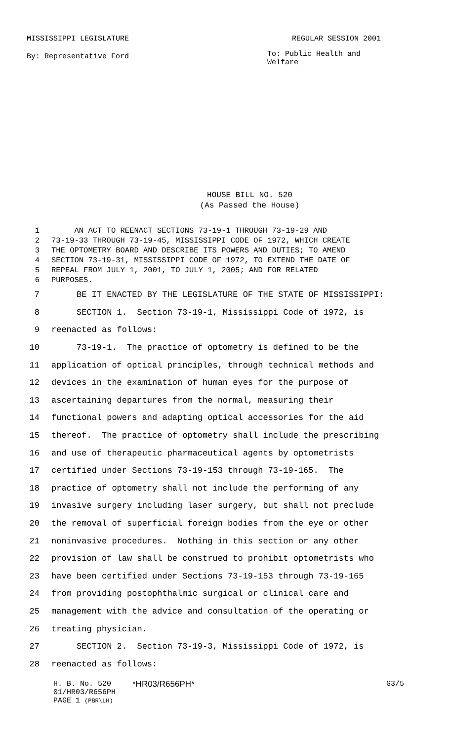MISSISSIPPI LEGISLATURE REGULAR SESSION 2001
By: Representative Ford To: Public Health and Welfare
HOUSE BILL NO. 520
(As Passed the House)
1 AN ACT TO REENACT SECTIONS 73-19-1 THROUGH 73-19-29 AND
2 73-19-33 THROUGH 73-19-45, MISSISSIPPI CODE OF 1972, WHICH CREATE
3 THE OPTOMETRY BOARD AND DESCRIBE ITS POWERS AND DUTIES; TO AMEND
4 SECTION 73-19-31, MISSISSIPPI CODE OF 1972, TO EXTEND THE DATE OF
5 REPEAL FROM JULY 1, 2001, TO JULY 1, 2005; AND FOR RELATED
6 PURPOSES.
7 BE IT ENACTED BY THE LEGISLATURE OF THE STATE OF MISSISSIPPI:
8 SECTION 1. Section 73-19-1, Mississippi Code of 1972, is
9 reenacted as follows:
10 73-19-1. The practice of optometry is defined to be the
11 application of optical principles, through technical methods and
12 devices in the examination of human eyes for the purpose of
13 ascertaining departures from the normal, measuring their
14 functional powers and adapting optical accessories for the aid
15 thereof. The practice of optometry shall include the prescribing
16 and use of therapeutic pharmaceutical agents by optometrists
17 certified under Sections 73-19-153 through 73-19-165. The
18 practice of optometry shall not include the performing of any
19 invasive surgery including laser surgery, but shall not preclude
20 the removal of superficial foreign bodies from the eye or other
21 noninvasive procedures. Nothing in this section or any other
22 provision of law shall be construed to prohibit optometrists who
23 have been certified under Sections 73-19-153 through 73-19-165
24 from providing postophthalmic surgical or clinical care and
25 management with the advice and consultation of the operating or
26 treating physician.
27 SECTION 2. Section 73-19-3, Mississippi Code of 1972, is
28 reenacted as follows:
H. B. No. 520 *HR03/R656PH* G3/5
01/HR03/R656PH
PAGE 1 (PBR\LH)